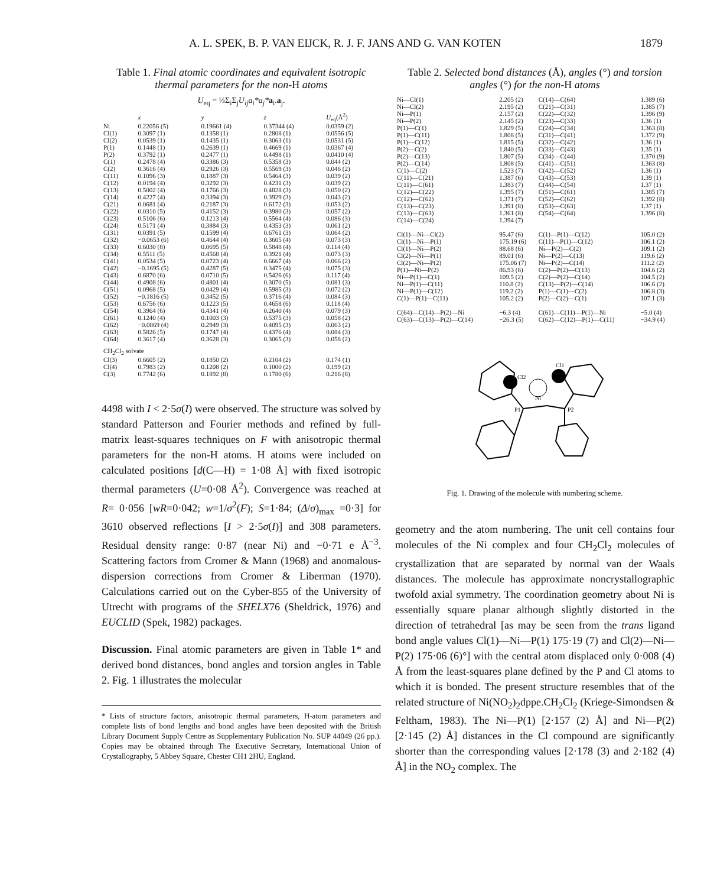A. L. SPEK, B. P. VAN EIJCK, R. J. F. JANS AND G. VAN KOTEN 1879
Table 1. Final atomic coordinates and equivalent isotropic thermal parameters for the non-H atoms
U<sub>eq</sub> = ⅓Σ<sub>i</sub>Σ<sub>j</sub>U<sub>ij</sub>a<sub>i</sub>*a<sub>j</sub>*a<sub>i</sub>.a<sub>j</sub>.
| | x | y | z | U<sub>eq</sub>(Å<sup>2</sup>) |
| --- | --- | --- | --- | --- |
| Ni | 0.22056 (5) | 0.19661 (4) | 0.37344 (4) | 0.0359 (2) |
| Cl(1) | 0.3097 (1) | 0.1358 (1) | 0.2808 (1) | 0.0556 (5) |
| Cl(2) | 0.0539 (1) | 0.1435 (1) | 0.3063 (1) | 0.0531 (5) |
| P(1) | 0.1448 (1) | 0.2639 (1) | 0.4669 (1) | 0.0367 (4) |
| P(2) | 0.3792 (1) | 0.2477 (1) | 0.4498 (1) | 0.0410 (4) |
| C(1) | 0.2478 (4) | 0.3386 (3) | 0.5358 (3) | 0.044 (2) |
| C(2) | 0.3616 (4) | 0.2926 (3) | 0.5569 (3) | 0.046 (2) |
| C(11) | 0.1096 (3) | 0.1887 (3) | 0.5464 (3) | 0.039 (2) |
| C(12) | 0.0194 (4) | 0.3292 (3) | 0.4231 (3) | 0.039 (2) |
| C(13) | 0.5002 (4) | 0.1766 (3) | 0.4828 (3) | 0.050 (2) |
| C(14) | 0.4227 (4) | 0.3394 (3) | 0.3929 (3) | 0.043 (2) |
| C(21) | 0.0681 (4) | 0.2187 (3) | 0.6172 (3) | 0.053 (2) |
| C(22) | 0.0310 (5) | 0.4152 (3) | 0.3980 (3) | 0.057 (2) |
| C(23) | 0.5106 (6) | 0.1213 (4) | 0.5564 (4) | 0.086 (3) |
| C(24) | 0.5171 (4) | 0.3884 (3) | 0.4353 (3) | 0.061 (2) |
| C(31) | 0.0391 (5) | 0.1599 (4) | 0.6761 (3) | 0.064 (2) |
| C(32) | −0.0653 (6) | 0.4644 (4) | 0.3605 (4) | 0.073 (3) |
| C(33) | 0.6030 (8) | 0.0695 (5) | 0.5848 (4) | 0.114 (4) |
| C(34) | 0.5511 (5) | 0.4568 (4) | 0.3921 (4) | 0.073 (3) |
| C(41) | 0.0534 (5) | 0.0723 (4) | 0.6667 (4) | 0.066 (2) |
| C(42) | −0.1695 (5) | 0.4287 (5) | 0.3475 (4) | 0.075 (3) |
| C(43) | 0.6870 (6) | 0.0710 (5) | 0.5426 (6) | 0.117 (4) |
| C(44) | 0.4908 (6) | 0.4801 (4) | 0.3070 (5) | 0.081 (3) |
| C(51) | 0.0968 (5) | 0.0429 (4) | 0.5985 (3) | 0.072 (2) |
| C(52) | −0.1816 (5) | 0.3452 (5) | 0.3716 (4) | 0.084 (3) |
| C(53) | 0.6756 (6) | 0.1223 (5) | 0.4658 (6) | 0.118 (4) |
| C(54) | 0.3964 (6) | 0.4341 (4) | 0.2640 (4) | 0.079 (3) |
| C(61) | 0.1240 (4) | 0.1003 (3) | 0.5375 (3) | 0.058 (2) |
| C(62) | −0.0869 (4) | 0.2949 (3) | 0.4095 (3) | 0.063 (2) |
| C(63) | 0.5826 (5) | 0.1747 (4) | 0.4376 (4) | 0.084 (3) |
| C(64) | 0.3617 (4) | 0.3628 (3) | 0.3065 (3) | 0.058 (2) |
| CH<sub>2</sub>Cl<sub>2</sub> solvate | | | | |
| Cl(3) | 0.6605 (2) | 0.1850 (2) | 0.2104 (2) | 0.174 (1) |
| Cl(4) | 0.7983 (2) | 0.1208 (2) | 0.1000 (2) | 0.199 (2) |
| C(3) | 0.7742 (6) | 0.1892 (8) | 0.1780 (6) | 0.216 (8) |
4498 with I < 2·5σ(I) were observed. The structure was solved by standard Patterson and Fourier methods and refined by full-matrix least-squares techniques on F with anisotropic thermal parameters for the non-H atoms. H atoms were included on calculated positions [d(C—H) = 1·08 Å] with fixed isotropic thermal parameters (U=0·08 Å<sup>2</sup>). Convergence was reached at R= 0·056 [wR=0·042; w=1/σ<sup>2</sup>(F); S=1·84; (Δ/σ)<sub>max</sub> =0·3] for 3610 observed reflections [I > 2·5σ(I)] and 308 parameters. Residual density range: 0·87 (near Ni) and −0·71 e Å<sup>−3</sup>. Scattering factors from Cromer & Mann (1968) and anomalous-dispersion corrections from Cromer & Liberman (1970). Calculations carried out on the Cyber-855 of the University of Utrecht with programs of the SHELX76 (Sheldrick, 1976) and EUCLID (Spek, 1982) packages.
Discussion. Final atomic parameters are given in Table 1* and derived bond distances, bond angles and torsion angles in Table 2. Fig. 1 illustrates the molecular
* Lists of structure factors, anisotropic thermal parameters, H-atom parameters and complete lists of bond lengths and bond angles have been deposited with the British Library Document Supply Centre as Supplementary Publication No. SUP 44049 (26 pp.). Copies may be obtained through The Executive Secretary, International Union of Crystallography, 5 Abbey Square, Chester CH1 2HU, England.
Table 2. Selected bond distances (Å), angles (°) and torsion angles (°) for the non-H atoms
| Ni—Cl(1) | 2.205 (2) | C(14)—C(64) | 1.389 (6) |
| Ni—Cl(2) | 2.195 (2) | C(21)—C(31) | 1.385 (7) |
| Ni—P(1) | 2.157 (2) | C(22)—C(32) | 1.396 (9) |
| Ni—P(2) | 2.145 (2) | C(23)—C(33) | 1.36 (1) |
| P(1)—C(1) | 1.829 (5) | C(24)—C(34) | 1.363 (8) |
| P(1)—C(11) | 1.808 (5) | C(31)—C(41) | 1.372 (9) |
| P(1)—C(12) | 1.815 (5) | C(32)—C(42) | 1.36 (1) |
| P(2)—C(2) | 1.840 (5) | C(33)—C(43) | 1.35 (1) |
| P(2)—C(13) | 1.807 (5) | C(34)—C(44) | 1.370 (9) |
| P(2)—C(14) | 1.808 (5) | C(41)—C(51) | 1.363 (8) |
| C(1)—C(2) | 1.523 (7) | C(42)—C(52) | 1.36 (1) |
| C(11)—C(21) | 1.387 (6) | C(43)—C(53) | 1.39 (1) |
| C(11)—C(61) | 1.383 (7) | C(44)—C(54) | 1.37 (1) |
| C(12)—C(22) | 1.395 (7) | C(51)—C(61) | 1.385 (7) |
| C(12)—C(62) | 1.371 (7) | C(52)—C(62) | 1.392 (8) |
| C(13)—C(23) | 1.391 (8) | C(53)—C(63) | 1.37 (1) |
| C(13)—C(63) | 1.361 (8) | C(54)—C(64) | 1.396 (8) |
| C(14)—C(24) | 1.394 (7) | | |
| Cl(1)—Ni—Cl(2) | 95.47 (6) | C(1)—P(1)—C(12) | 105.0 (2) |
| Cl(1)—Ni—P(1) | 175.19 (6) | C(11)—P(1)—C(12) | 106.1 (2) |
| Cl(1)—Ni—P(2) | 88.68 (6) | Ni—P(2)—C(2) | 109.1 (2) |
| Cl(2)—Ni—P(1) | 89.01 (6) | Ni—P(2)—C(13) | 119.6 (2) |
| Cl(2)—Ni—P(2) | 175.06 (7) | Ni—P(2)—C(14) | 111.2 (2) |
| P(1)—Ni—P(2) | 86.93 (6) | C(2)—P(2)—C(13) | 104.6 (2) |
| Ni—P(1)—C(1) | 109.5 (2) | C(2)—P(2)—C(14) | 104.5 (2) |
| Ni—P(1)—C(11) | 110.8 (2) | C(13)—P(2)—C(14) | 106.6 (2) |
| Ni—P(1)—C(12) | 119.2 (2) | P(1)—C(1)—C(2) | 106.8 (3) |
| C(1)—P(1)—C(11) | 105.2 (2) | P(2)—C(2)—C(1) | 107.1 (3) |
| C(64)—C(14)—P(2)—Ni | −6.3 (4) | C(61)—C(11)—P(1)—Ni | −5.0 (4) |
| C(63)—C(13)—P(2)—C(14) | −26.3 (5) | C(62)—C(12)—P(1)—C(11) | −34.9 (4) |
Ni
P1
P2
Cl2
Cl1
Fig. 1. Drawing of the molecule with numbering scheme.
geometry and the atom numbering. The unit cell contains four molecules of the Ni complex and four CH<sub>2</sub>Cl<sub>2</sub> molecules of crystallization that are separated by normal van der Waals distances. The molecule has approximate noncrystallographic twofold axial symmetry. The coordination geometry about Ni is essentially square planar although slightly distorted in the direction of tetrahedral [as may be seen from the trans ligand bond angle values Cl(1)—Ni—P(1) 175·19 (7) and Cl(2)—Ni—P(2) 175·06 (6)°] with the central atom displaced only 0·008 (4) Å from the least-squares plane defined by the P and Cl atoms to which it is bonded. The present structure resembles that of the related structure of Ni(NO<sub>2</sub>)<sub>2</sub>dppe.CH<sub>2</sub>Cl<sub>2</sub> (Kriege-Simondsen & Feltham, 1983). The Ni—P(1) [2·157 (2) Å] and Ni—P(2) [2·145 (2) Å] distances in the Cl compound are significantly shorter than the corresponding values [2·178 (3) and 2·182 (4) Å] in the NO<sub>2</sub> complex. The